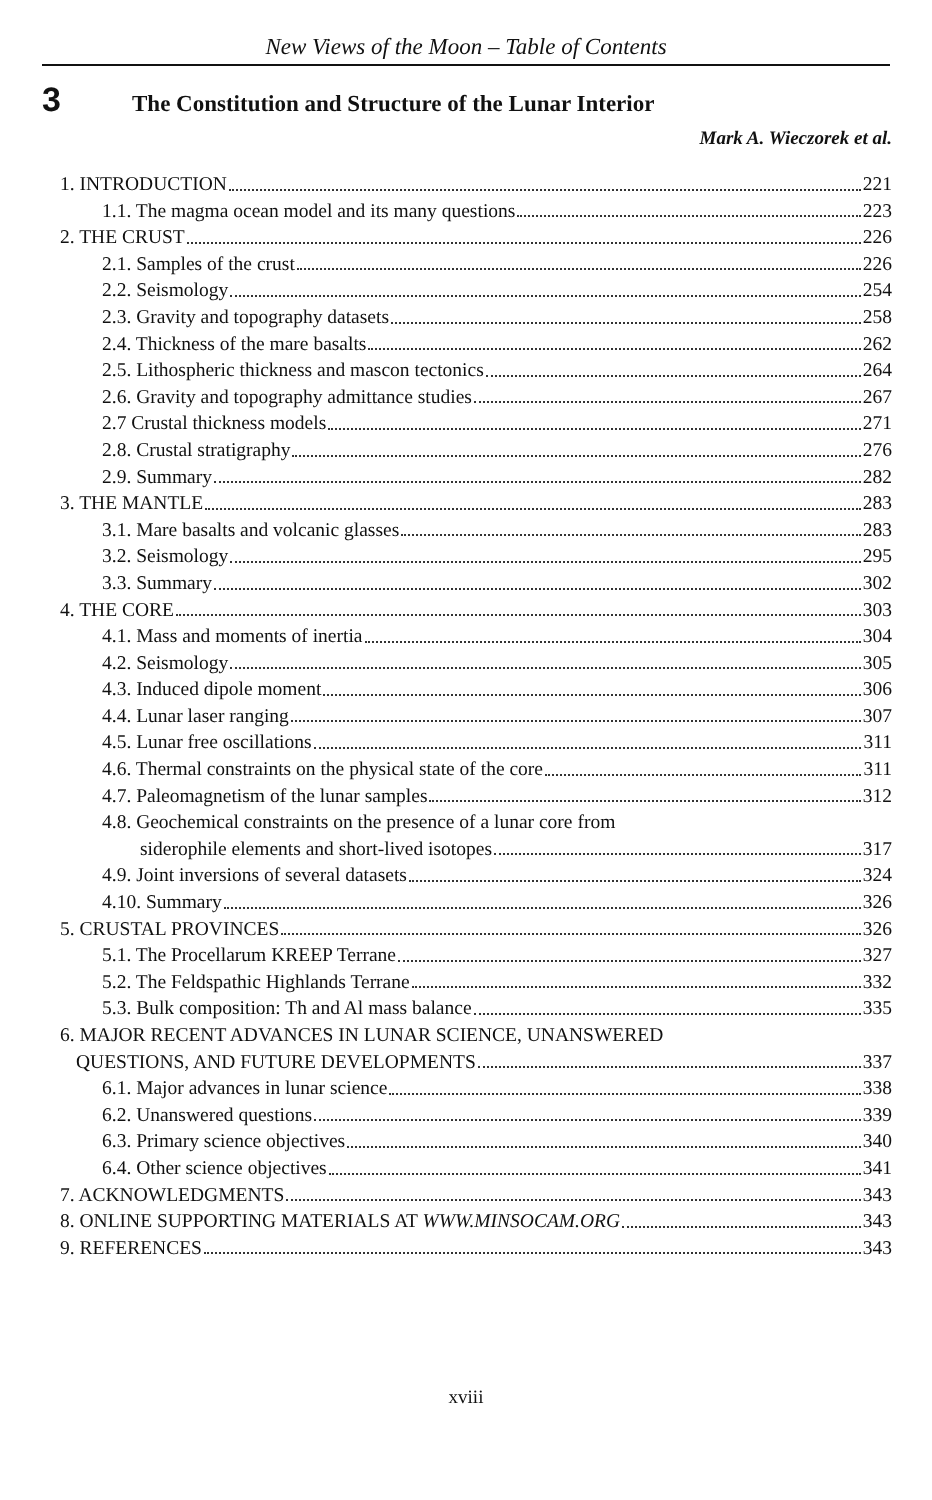New Views of the Moon – Table of Contents
3 The Constitution and Structure of the Lunar Interior
Mark A. Wieczorek et al.
1. INTRODUCTION 221
1.1. The magma ocean model and its many questions 223
2. THE CRUST 226
2.1. Samples of the crust 226
2.2. Seismology 254
2.3. Gravity and topography datasets 258
2.4. Thickness of the mare basalts 262
2.5. Lithospheric thickness and mascon tectonics 264
2.6. Gravity and topography admittance studies 267
2.7 Crustal thickness models 271
2.8. Crustal stratigraphy 276
2.9. Summary 282
3. THE MANTLE 283
3.1. Mare basalts and volcanic glasses 283
3.2. Seismology 295
3.3. Summary 302
4. THE CORE 303
4.1. Mass and moments of inertia 304
4.2. Seismology 305
4.3. Induced dipole moment 306
4.4. Lunar laser ranging 307
4.5. Lunar free oscillations 311
4.6. Thermal constraints on the physical state of the core 311
4.7. Paleomagnetism of the lunar samples 312
4.8. Geochemical constraints on the presence of a lunar core from
siderophile elements and short-lived isotopes 317
4.9. Joint inversions of several datasets 324
4.10. Summary 326
5. CRUSTAL PROVINCES 326
5.1. The Procellarum KREEP Terrane 327
5.2. The Feldspathic Highlands Terrane 332
5.3. Bulk composition: Th and Al mass balance 335
6. MAJOR RECENT ADVANCES IN LUNAR SCIENCE, UNANSWERED
QUESTIONS, AND FUTURE DEVELOPMENTS 337
6.1. Major advances in lunar science 338
6.2. Unanswered questions 339
6.3. Primary science objectives 340
6.4. Other science objectives 341
7. ACKNOWLEDGMENTS 343
8. ONLINE SUPPORTING MATERIALS AT WWW.MINSOCAM.ORG 343
9. REFERENCES 343
xviii